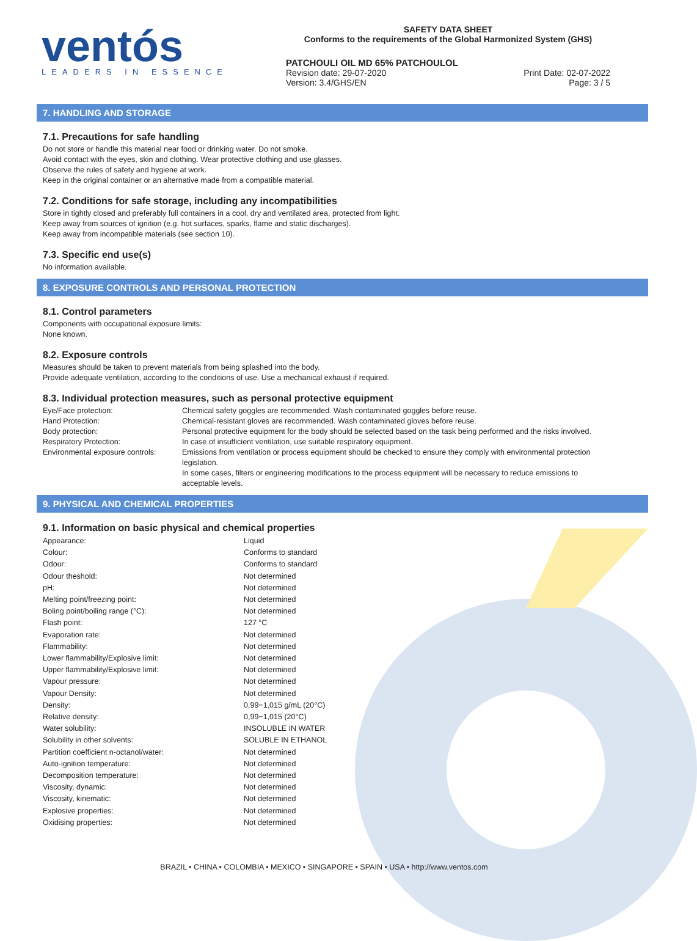ventós
LEADERS IN ESSENCE
SAFETY DATA SHEET
Conforms to the requirements of the Global Harmonized System (GHS)
PATCHOULI OIL MD 65% PATCHOULOL
Revision date: 29-07-2020 Print Date: 02-07-2022
Version: 3.4/GHS/EN Page: 3 / 5
7. HANDLING AND STORAGE
7.1. Precautions for safe handling
Do not store or handle this material near food or drinking water. Do not smoke.
Avoid contact with the eyes, skin and clothing. Wear protective clothing and use glasses.
Observe the rules of safety and hygiene at work.
Keep in the original container or an alternative made from a compatible material.
7.2. Conditions for safe storage, including any incompatibilities
Store in tightly closed and preferably full containers in a cool, dry and ventilated area, protected from light.
Keep away from sources of ignition (e.g. hot surfaces, sparks, flame and static discharges).
Keep away from incompatible materials (see section 10).
7.3. Specific end use(s)
No information available.
8. EXPOSURE CONTROLS AND PERSONAL PROTECTION
8.1. Control parameters
Components with occupational exposure limits:
None known.
8.2. Exposure controls
Measures should be taken to prevent materials from being splashed into the body.
Provide adequate ventilation, according to the conditions of use. Use a mechanical exhaust if required.
8.3. Individual protection measures, such as personal protective equipment
| Eye/Face protection: | Chemical safety goggles are recommended. Wash contaminated goggles before reuse. |
| Hand Protection: | Chemical-resistant gloves are recommended. Wash contaminated gloves before reuse. |
| Body protection: | Personal protective equipment for the body should be selected based on the task being performed and the risks involved. |
| Respiratory Protection: | In case of insufficient ventilation, use suitable respiratory equipment. |
| Environmental exposure controls: | Emissions from ventilation or process equipment should be checked to ensure they comply with environmental protection legislation. In some cases, filters or engineering modifications to the process equipment will be necessary to reduce emissions to acceptable levels. |
9. PHYSICAL AND CHEMICAL PROPERTIES
9.1. Information on basic physical and chemical properties
| Appearance: | Liquid |
| Colour: | Conforms to standard |
| Odour: | Conforms to standard |
| Odour theshold: | Not determined |
| pH: | Not determined |
| Melting point/freezing point: | Not determined |
| Boling point/boiling range (°C): | Not determined |
| Flash point: | 127 °C |
| Evaporation rate: | Not determined |
| Flammability: | Not determined |
| Lower flammability/Explosive limit: | Not determined |
| Upper flammability/Explosive limit: | Not determined |
| Vapour pressure: | Not determined |
| Vapour Density: | Not determined |
| Density: | 0,99−1,015 g/mL (20°C) |
| Relative density: | 0,99−1,015 (20°C) |
| Water solubility: | INSOLUBLE IN WATER |
| Solubility in other solvents: | SOLUBLE IN ETHANOL |
| Partition coefficient n-octanol/water: | Not determined |
| Auto-ignition temperature: | Not determined |
| Decomposition temperature: | Not determined |
| Viscosity, dynamic: | Not determined |
| Viscosity, kinematic: | Not determined |
| Explosive properties: | Not determined |
| Oxidising properties: | Not determined |
BRAZIL • CHINA • COLOMBIA • MEXICO • SINGAPORE • SPAIN • USA • http://www.ventos.com